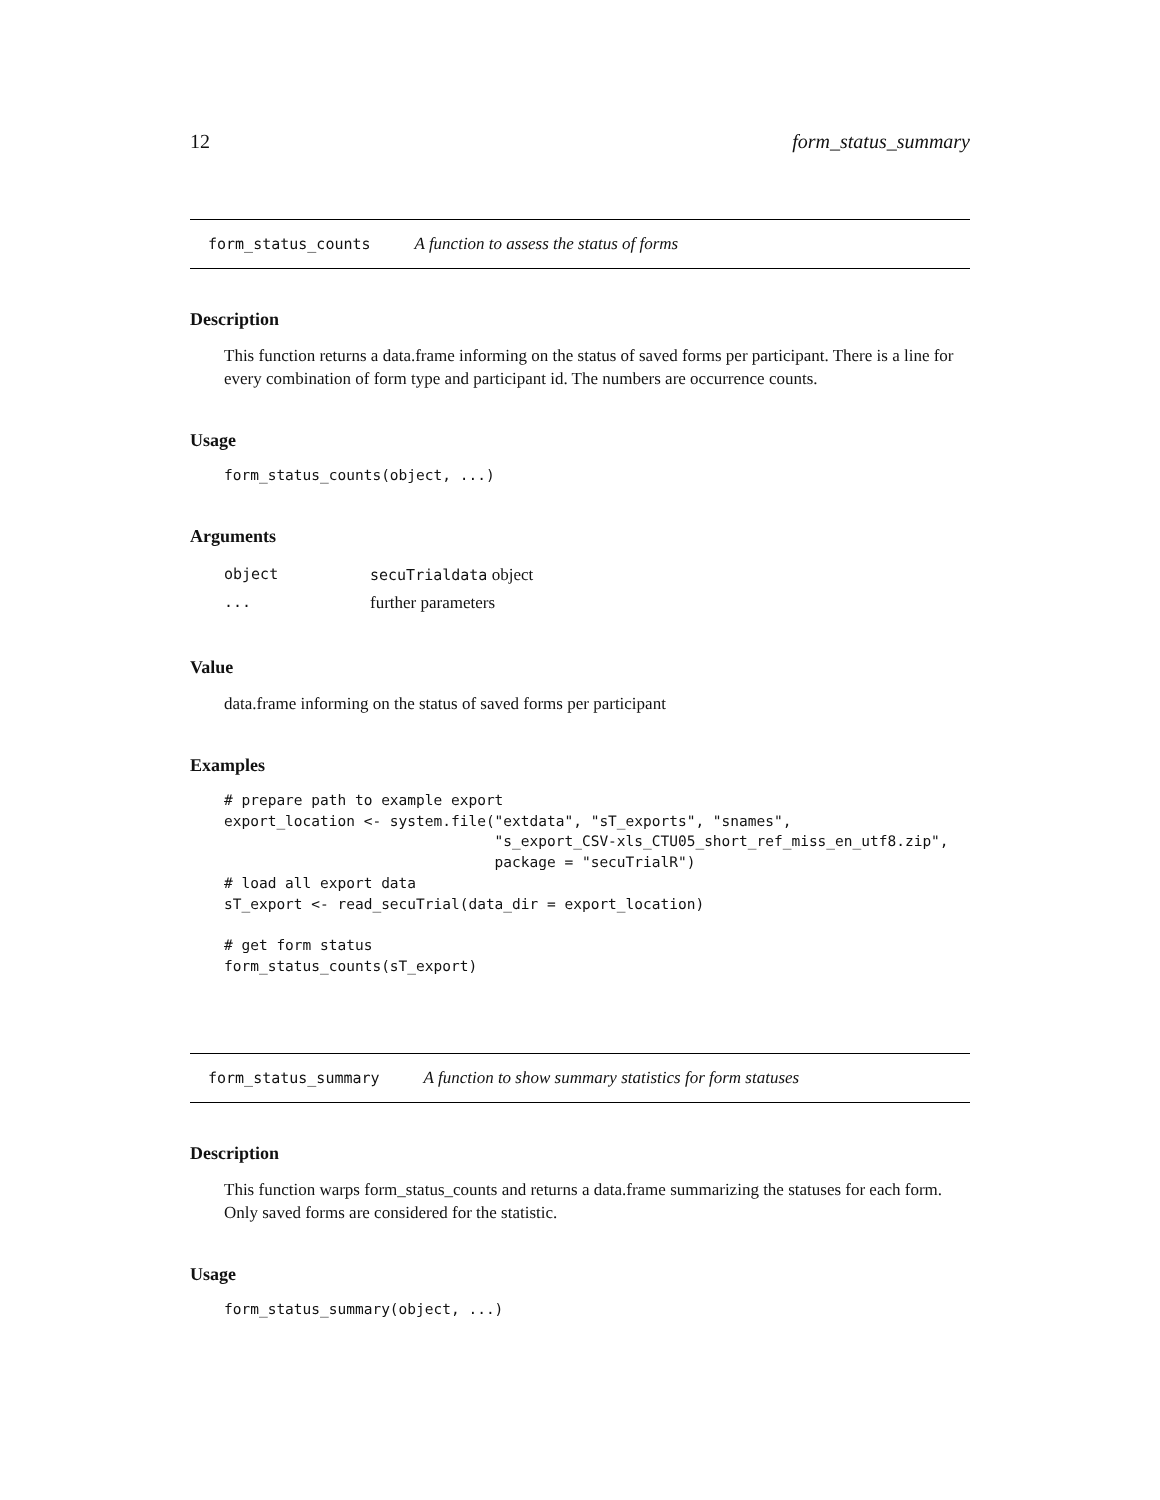12 form_status_summary
form_status_counts A function to assess the status of forms
Description
This function returns a data.frame informing on the status of saved forms per participant. There is a line for every combination of form type and participant id. The numbers are occurrence counts.
Usage
form_status_counts(object, ...)
Arguments
| object | secuTrialdata object |
| ... | further parameters |
Value
data.frame informing on the status of saved forms per participant
Examples
# prepare path to example export
export_location <- system.file("extdata", "sT_exports", "snames",
                               "s_export_CSV-xls_CTU05_short_ref_miss_en_utf8.zip",
                               package = "secuTrialR")
# load all export data
sT_export <- read_secuTrial(data_dir = export_location)

# get form status
form_status_counts(sT_export)
form_status_summary A function to show summary statistics for form statuses
Description
This function warps form_status_counts and returns a data.frame summarizing the statuses for each form. Only saved forms are considered for the statistic.
Usage
form_status_summary(object, ...)